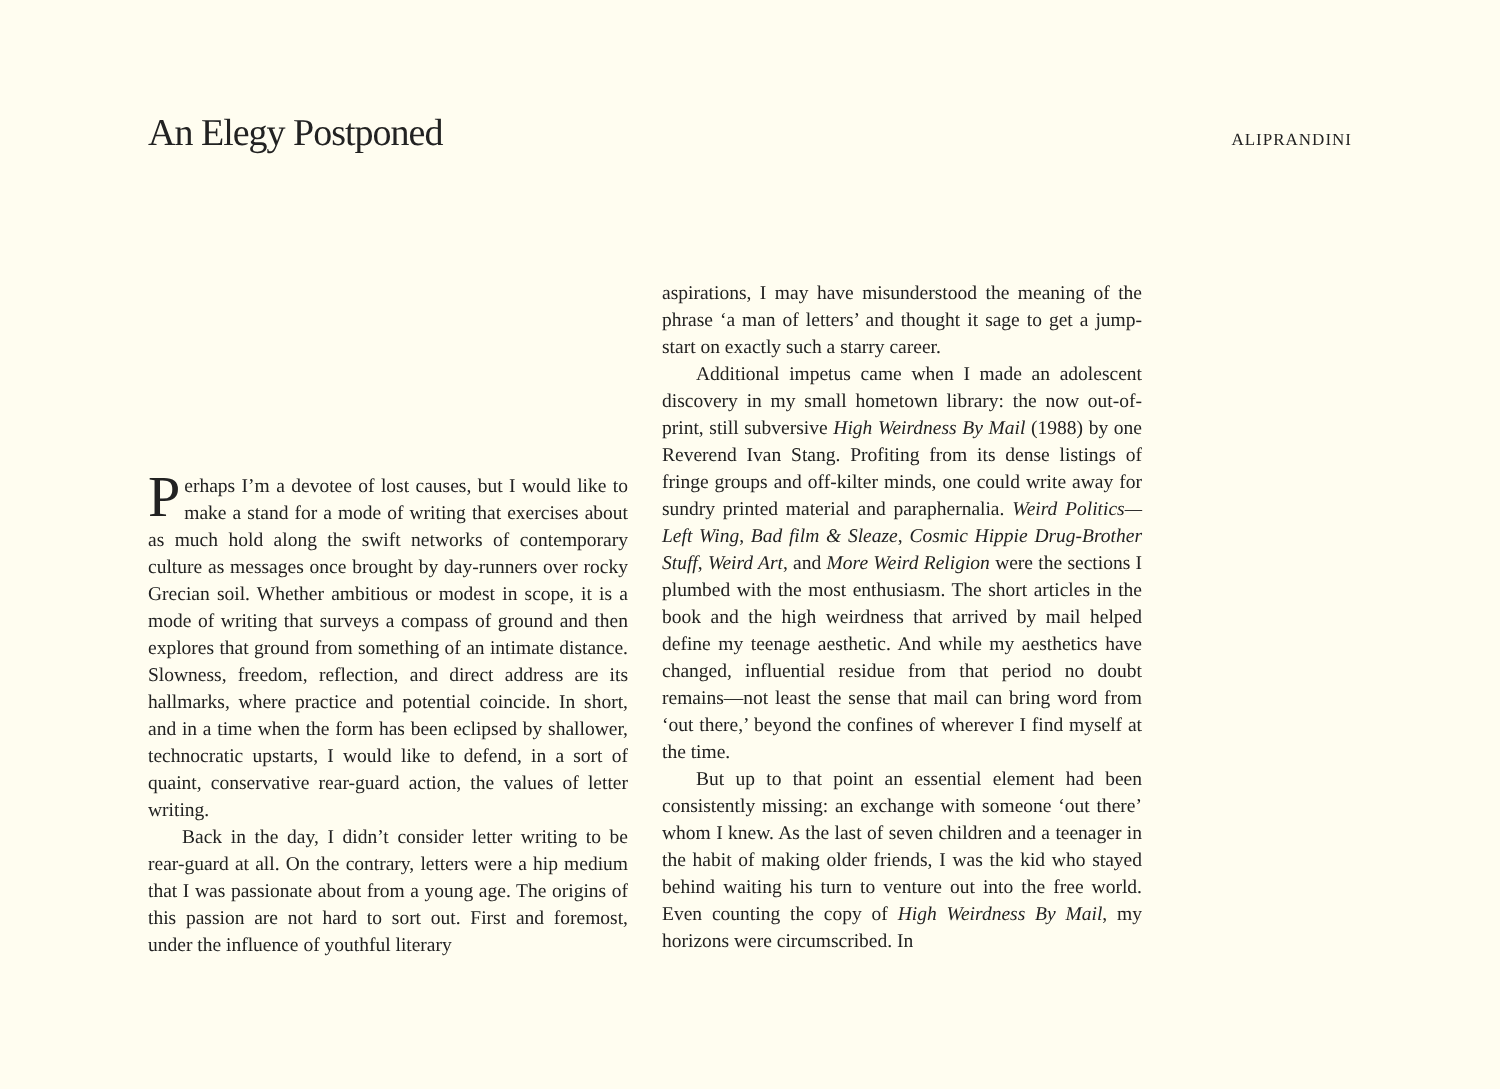An Elegy Postponed
ALIPRANDINI
Perhaps I’m a devotee of lost causes, but I would like to make a stand for a mode of writing that exercises about as much hold along the swift networks of contemporary culture as messages once brought by day-runners over rocky Grecian soil. Whether ambitious or modest in scope, it is a mode of writing that surveys a compass of ground and then explores that ground from something of an intimate distance. Slowness, freedom, reflection, and direct address are its hallmarks, where practice and potential coincide. In short, and in a time when the form has been eclipsed by shallower, technocratic upstarts, I would like to defend, in a sort of quaint, conservative rear-guard action, the values of letter writing.
Back in the day, I didn’t consider letter writing to be rear-guard at all. On the contrary, letters were a hip medium that I was passionate about from a young age. The origins of this passion are not hard to sort out. First and foremost, under the influence of youthful literary
aspirations, I may have misunderstood the meaning of the phrase ‘a man of letters’ and thought it sage to get a jump-start on exactly such a starry career.
Additional impetus came when I made an adolescent discovery in my small hometown library: the now out-of-print, still subversive High Weirdness By Mail (1988) by one Reverend Ivan Stang. Profiting from its dense listings of fringe groups and off-kilter minds, one could write away for sundry printed material and paraphernalia. Weird Politics—Left Wing, Bad film & Sleaze, Cosmic Hippie Drug-Brother Stuff, Weird Art, and More Weird Religion were the sections I plumbed with the most enthusiasm. The short articles in the book and the high weirdness that arrived by mail helped define my teenage aesthetic. And while my aesthetics have changed, influential residue from that period no doubt remains—not least the sense that mail can bring word from ‘out there,’ beyond the confines of wherever I find myself at the time.
But up to that point an essential element had been consistently missing: an exchange with someone ‘out there’ whom I knew. As the last of seven children and a teenager in the habit of making older friends, I was the kid who stayed behind waiting his turn to venture out into the free world. Even counting the copy of High Weirdness By Mail, my horizons were circumscribed. In